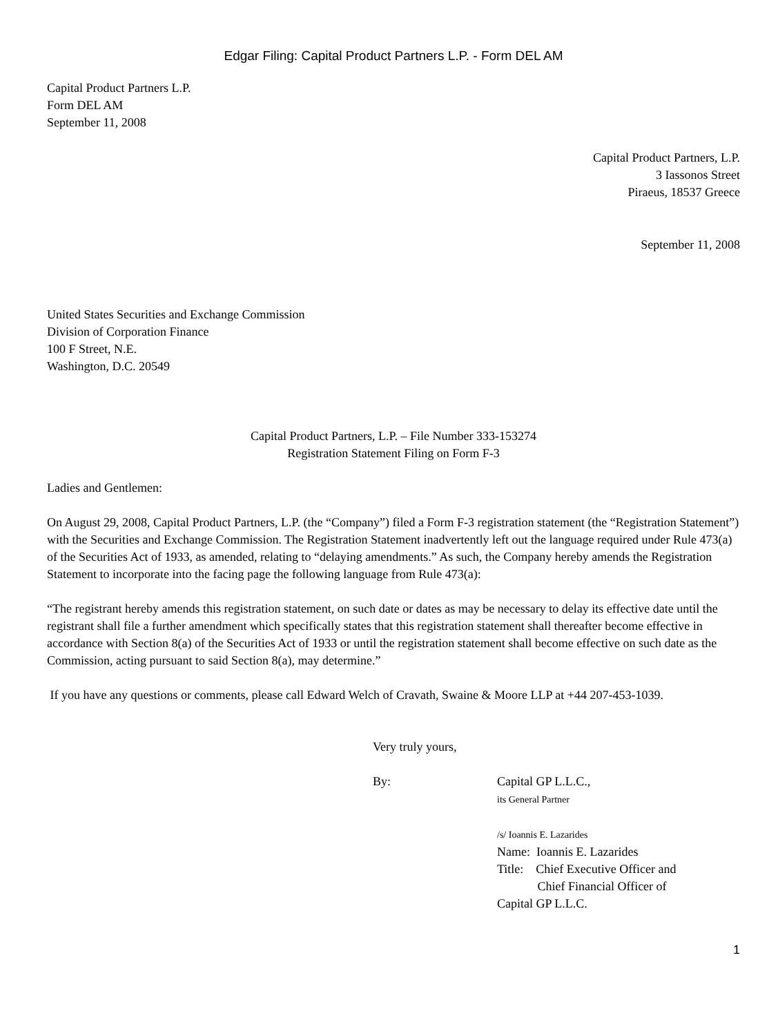Edgar Filing: Capital Product Partners L.P. - Form DEL AM
Capital Product Partners L.P.
Form DEL AM
September 11, 2008
Capital Product Partners, L.P.
3 Iassonos Street
Piraeus, 18537 Greece
September 11, 2008
United States Securities and Exchange Commission
Division of Corporation Finance
100 F Street, N.E.
Washington, D.C. 20549
Capital Product Partners, L.P. – File Number 333-153274
Registration Statement Filing on Form F-3
Ladies and Gentlemen:
On August 29, 2008, Capital Product Partners, L.P. (the “Company”) filed a Form F-3 registration statement (the “Registration Statement”) with the Securities and Exchange Commission. The Registration Statement inadvertently left out the language required under Rule 473(a) of the Securities Act of 1933, as amended, relating to “delaying amendments.” As such, the Company hereby amends the Registration Statement to incorporate into the facing page the following language from Rule 473(a):
“The registrant hereby amends this registration statement, on such date or dates as may be necessary to delay its effective date until the registrant shall file a further amendment which specifically states that this registration statement shall thereafter become effective in accordance with Section 8(a) of the Securities Act of 1933 or until the registration statement shall become effective on such date as the Commission, acting pursuant to said Section 8(a), may determine.”
If you have any questions or comments, please call Edward Welch of Cravath, Swaine & Moore LLP at +44 207-453-1039.
Very truly yours,
By: Capital GP L.L.C.,
its General Partner
/s/ Ioannis E. Lazarides
Name: Ioannis E. Lazarides
Title: Chief Executive Officer and
Chief Financial Officer of
Capital GP L.L.C.
1